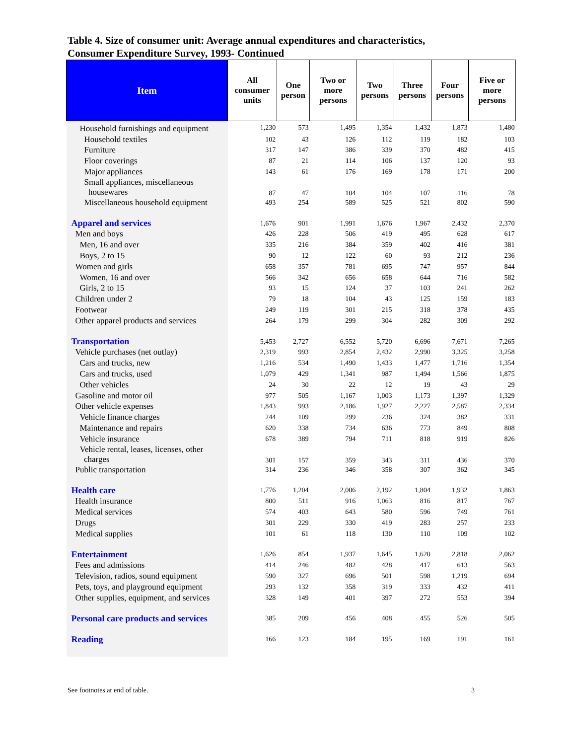Table 4. Size of consumer unit: Average annual expenditures and characteristics,
Consumer Expenditure Survey, 1993- Continued
| Item | All consumer units | One person | Two or more persons | Two persons | Three persons | Four persons | Five or more persons |
| --- | --- | --- | --- | --- | --- | --- | --- |
| Household furnishings and equipment | 1,230 | 573 | 1,495 | 1,354 | 1,432 | 1,873 | 1,480 |
| Household textiles | 102 | 43 | 126 | 112 | 119 | 182 | 103 |
| Furniture | 317 | 147 | 386 | 339 | 370 | 482 | 415 |
| Floor coverings | 87 | 21 | 114 | 106 | 137 | 120 | 93 |
| Major appliances | 143 | 61 | 176 | 169 | 178 | 171 | 200 |
| Small appliances, miscellaneous housewares | 87 | 47 | 104 | 104 | 107 | 116 | 78 |
| Miscellaneous household equipment | 493 | 254 | 589 | 525 | 521 | 802 | 590 |
| Apparel and services | 1,676 | 901 | 1,991 | 1,676 | 1,967 | 2,432 | 2,370 |
| Men and boys | 426 | 228 | 506 | 419 | 495 | 628 | 617 |
| Men, 16 and over | 335 | 216 | 384 | 359 | 402 | 416 | 381 |
| Boys, 2 to 15 | 90 | 12 | 122 | 60 | 93 | 212 | 236 |
| Women and girls | 658 | 357 | 781 | 695 | 747 | 957 | 844 |
| Women, 16 and over | 566 | 342 | 656 | 658 | 644 | 716 | 582 |
| Girls, 2 to 15 | 93 | 15 | 124 | 37 | 103 | 241 | 262 |
| Children under 2 | 79 | 18 | 104 | 43 | 125 | 159 | 183 |
| Footwear | 249 | 119 | 301 | 215 | 318 | 378 | 435 |
| Other apparel products and services | 264 | 179 | 299 | 304 | 282 | 309 | 292 |
| Transportation | 5,453 | 2,727 | 6,552 | 5,720 | 6,696 | 7,671 | 7,265 |
| Vehicle purchases (net outlay) | 2,319 | 993 | 2,854 | 2,432 | 2,990 | 3,325 | 3,258 |
| Cars and trucks, new | 1,216 | 534 | 1,490 | 1,433 | 1,477 | 1,716 | 1,354 |
| Cars and trucks, used | 1,079 | 429 | 1,341 | 987 | 1,494 | 1,566 | 1,875 |
| Other vehicles | 24 | 30 | 22 | 12 | 19 | 43 | 29 |
| Gasoline and motor oil | 977 | 505 | 1,167 | 1,003 | 1,173 | 1,397 | 1,329 |
| Other vehicle expenses | 1,843 | 993 | 2,186 | 1,927 | 2,227 | 2,587 | 2,334 |
| Vehicle finance charges | 244 | 109 | 299 | 236 | 324 | 382 | 331 |
| Maintenance and repairs | 620 | 338 | 734 | 636 | 773 | 849 | 808 |
| Vehicle insurance | 678 | 389 | 794 | 711 | 818 | 919 | 826 |
| Vehicle rental, leases, licenses, other charges | 301 | 157 | 359 | 343 | 311 | 436 | 370 |
| Public transportation | 314 | 236 | 346 | 358 | 307 | 362 | 345 |
| Health care | 1,776 | 1,204 | 2,006 | 2,192 | 1,804 | 1,932 | 1,863 |
| Health insurance | 800 | 511 | 916 | 1,063 | 816 | 817 | 767 |
| Medical services | 574 | 403 | 643 | 580 | 596 | 749 | 761 |
| Drugs | 301 | 229 | 330 | 419 | 283 | 257 | 233 |
| Medical supplies | 101 | 61 | 118 | 130 | 110 | 109 | 102 |
| Entertainment | 1,626 | 854 | 1,937 | 1,645 | 1,620 | 2,818 | 2,062 |
| Fees and admissions | 414 | 246 | 482 | 428 | 417 | 613 | 563 |
| Television, radios, sound equipment | 590 | 327 | 696 | 501 | 598 | 1,219 | 694 |
| Pets, toys, and playground equipment | 293 | 132 | 358 | 319 | 333 | 432 | 411 |
| Other supplies, equipment, and services | 328 | 149 | 401 | 397 | 272 | 553 | 394 |
| Personal care products and services | 385 | 209 | 456 | 408 | 455 | 526 | 505 |
| Reading | 166 | 123 | 184 | 195 | 169 | 191 | 161 |
See footnotes at end of table. 3